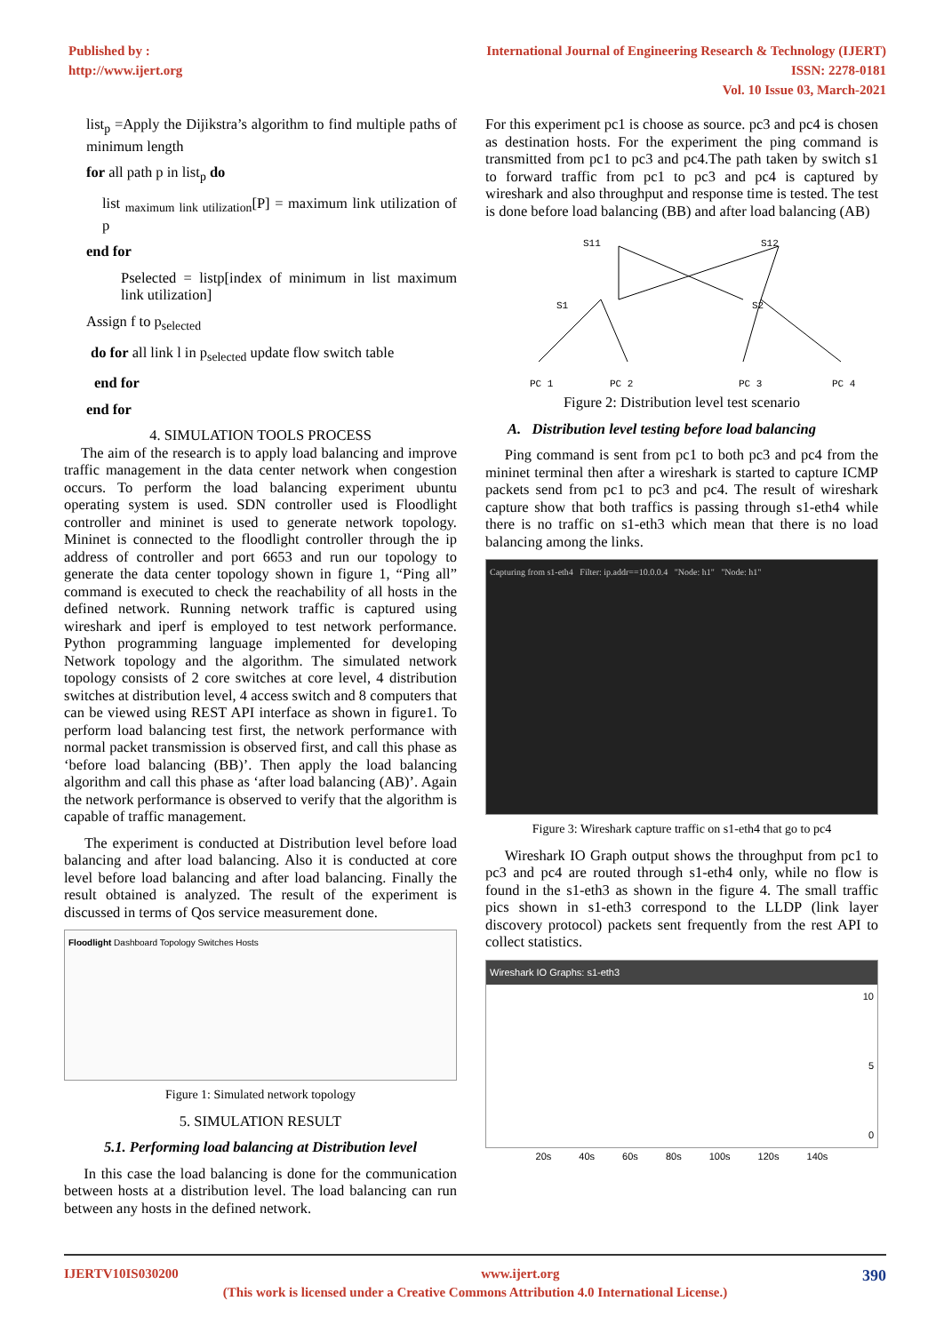Published by :
http://www.ijert.org
International Journal of Engineering Research & Technology (IJERT)
ISSN: 2278-0181
Vol. 10 Issue 03, March-2021
list<sub>p</sub> =Apply the Dijikstra’s algorithm to find multiple paths of minimum length
for all path p in list<sub>p</sub> do
list <sub>maximum link utilization</sub>[P] = maximum link utilization of p
end for
Pselected = listp[index of minimum in list maximum link utilization]
Assign f to p<sub>selected</sub>
do for all link l in p<sub>selected</sub> update flow switch table
end for
end for
4. SIMULATION TOOLS PROCESS
The aim of the research is to apply load balancing and improve traffic management in the data center network when congestion occurs. To perform the load balancing experiment ubuntu operating system is used. SDN controller used is Floodlight controller and mininet is used to generate network topology. Mininet is connected to the floodlight controller through the ip address of controller and port 6653 and run our topology to generate the data center topology shown in figure 1, “Ping all” command is executed to check the reachability of all hosts in the defined network. Running network traffic is captured using wireshark and iperf is employed to test network performance. Python programming language implemented for developing Network topology and the algorithm. The simulated network topology consists of 2 core switches at core level, 4 distribution switches at distribution level, 4 access switch and 8 computers that can be viewed using REST API interface as shown in figure1. To perform load balancing test first, the network performance with normal packet transmission is observed first, and call this phase as ‘before load balancing (BB)’. Then apply the load balancing algorithm and call this phase as ‘after load balancing (AB)’. Again the network performance is observed to verify that the algorithm is capable of traffic management.
The experiment is conducted at Distribution level before load balancing and after load balancing. Also it is conducted at core level before load balancing and after load balancing. Finally the result obtained is analyzed. The result of the experiment is discussed in terms of Qos service measurement done.
Floodlight Dashboard Topology Switches Hosts
Figure 1: Simulated network topology
5. SIMULATION RESULT
5.1. Performing load balancing at Distribution level
In this case the load balancing is done for the communication between hosts at a distribution level. The load balancing can run between any hosts in the defined network.
For this experiment pc1 is choose as source. pc3 and pc4 is chosen as destination hosts. For the experiment the ping command is transmitted from pc1 to pc3 and pc4.The path taken by switch s1 to forward traffic from pc1 to pc3 and pc4 is captured by wireshark and also throughput and response time is tested. The test is done before load balancing (BB) and after load balancing (AB)
S11
S12
S1
S2
PC 1
PC 2
PC 3
PC 4
Figure 2: Distribution level test scenario
A. Distribution level testing before load balancing
Ping command is sent from pc1 to both pc3 and pc4 from the mininet terminal then after a wireshark is started to capture ICMP packets send from pc1 to pc3 and pc4. The result of wireshark capture show that both traffics is passing through s1-eth4 while there is no traffic on s1-eth3 which mean that there is no load balancing among the links.
Capturing from s1-eth4 Filter: ip.addr==10.0.0.4 "Node: h1" "Node: h1"
Figure 3: Wireshark capture traffic on s1-eth4 that go to pc4
Wireshark IO Graph output shows the throughput from pc1 to pc3 and pc4 are routed through s1-eth4 only, while no flow is found in the s1-eth3 as shown in the figure 4. The small traffic pics shown in s1-eth3 correspond to the LLDP (link layer discovery protocol) packets sent frequently from the rest API to collect statistics.
Wireshark IO Graphs: s1-eth3
10
5
0
20s 40s 60s 80s 100s 120s 140s
IJERTV10IS030200 www.ijert.org 390
(This work is licensed under a Creative Commons Attribution 4.0 International License.)